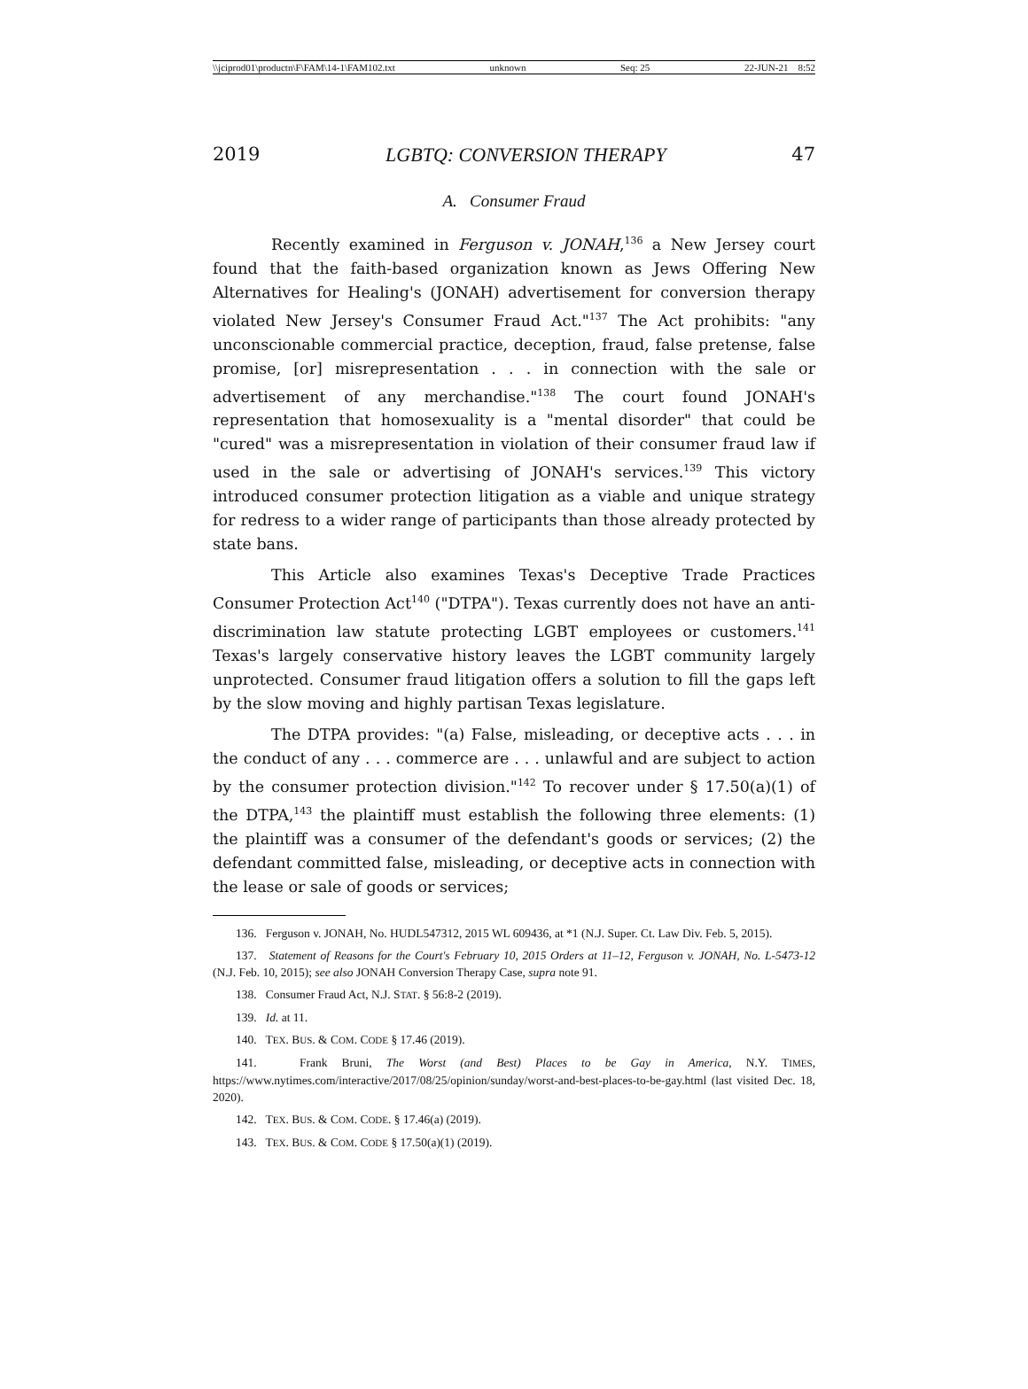\\jciprod01\productn\F\FAM\14-1\FAM102.txt unknown Seq: 25 22-JUN-21 8:52
2019 LGBTQ: CONVERSION THERAPY 47
A. Consumer Fraud
Recently examined in Ferguson v. JONAH,<sup>136</sup> a New Jersey court found that the faith-based organization known as Jews Offering New Alternatives for Healing's (JONAH) advertisement for conversion therapy violated New Jersey's Consumer Fraud Act."<sup>137</sup> The Act prohibits: "any unconscionable commercial practice, deception, fraud, false pretense, false promise, [or] misrepresentation . . . in connection with the sale or advertisement of any merchandise."<sup>138</sup> The court found JONAH's representation that homosexuality is a "mental disorder" that could be "cured" was a misrepresentation in violation of their consumer fraud law if used in the sale or advertising of JONAH's services.<sup>139</sup> This victory introduced consumer protection litigation as a viable and unique strategy for redress to a wider range of participants than those already protected by state bans.
This Article also examines Texas's Deceptive Trade Practices Consumer Protection Act<sup>140</sup> ("DTPA"). Texas currently does not have an anti-discrimination law statute protecting LGBT employees or customers.<sup>141</sup> Texas's largely conservative history leaves the LGBT community largely unprotected. Consumer fraud litigation offers a solution to fill the gaps left by the slow moving and highly partisan Texas legislature.
The DTPA provides: "(a) False, misleading, or deceptive acts . . . in the conduct of any . . . commerce are . . . unlawful and are subject to action by the consumer protection division."<sup>142</sup> To recover under § 17.50(a)(1) of the DTPA,<sup>143</sup> the plaintiff must establish the following three elements: (1) the plaintiff was a consumer of the defendant's goods or services; (2) the defendant committed false, misleading, or deceptive acts in connection with the lease or sale of goods or services;
136. Ferguson v. JONAH, No. HUDL547312, 2015 WL 609436, at *1 (N.J. Super. Ct. Law Div. Feb. 5, 2015).
137. Statement of Reasons for the Court's February 10, 2015 Orders at 11–12, Ferguson v. JONAH, No. L-5473-12 (N.J. Feb. 10, 2015); see also JONAH Conversion Therapy Case, supra note 91.
138. Consumer Fraud Act, N.J. STAT. § 56:8-2 (2019).
139. Id. at 11.
140. TEX. BUS. & COM. CODE § 17.46 (2019).
141. Frank Bruni, The Worst (and Best) Places to be Gay in America, N.Y. TIMES, https://www.nytimes.com/interactive/2017/08/25/opinion/sunday/worst-and-best-places-to-be-gay.html (last visited Dec. 18, 2020).
142. TEX. BUS. & COM. CODE. § 17.46(a) (2019).
143. TEX. BUS. & COM. CODE § 17.50(a)(1) (2019).